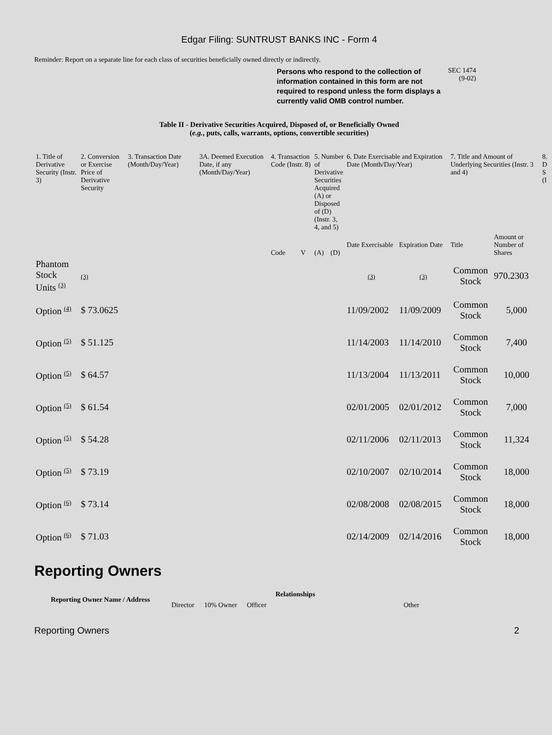Edgar Filing: SUNTRUST BANKS INC - Form 4
Reminder: Report on a separate line for each class of securities beneficially owned directly or indirectly.
Persons who respond to the collection of information contained in this form are not required to respond unless the form displays a currently valid OMB control number.
SEC 1474
(9-02)
Table II - Derivative Securities Acquired, Disposed of, or Beneficially Owned
(e.g., puts, calls, warrants, options, convertible securities)
| 1. Title of Derivative Security (Instr. 3) | 2. Conversion or Exercise Price of Derivative Security | 3. Transaction Date (Month/Day/Year) | 3A. Deemed Execution Date, if any (Month/Day/Year) | 4. Transaction Code (Instr. 8) | | 5. Number of Derivative Securities Acquired (A) or Disposed of (D) (Instr. 3, 4, and 5) | | 6. Date Exercisable and Expiration Date (Month/Day/Year) | | 7. Title and Amount of Underlying Securities (Instr. 3 and 4) | | 8. D S (I |
| | | | | Code | V | (A) | (D) | Date Exercisable | Expiration Date | Title | Amount or Number of Shares | |
| Phantom Stock Units <sup>(3)</sup> | (3) | | | | | | | (3) | (3) | Common Stock | 970.2303 | |
| Option <sup>(4)</sup> | $ 73.0625 | | | | | | | 11/09/2002 | 11/09/2009 | Common Stock | 5,000 | |
| Option <sup>(5)</sup> | $ 51.125 | | | | | | | 11/14/2003 | 11/14/2010 | Common Stock | 7,400 | |
| Option <sup>(5)</sup> | $ 64.57 | | | | | | | 11/13/2004 | 11/13/2011 | Common Stock | 10,000 | |
| Option <sup>(5)</sup> | $ 61.54 | | | | | | | 02/01/2005 | 02/01/2012 | Common Stock | 7,000 | |
| Option <sup>(5)</sup> | $ 54.28 | | | | | | | 02/11/2006 | 02/11/2013 | Common Stock | 11,324 | |
| Option <sup>(5)</sup> | $ 73.19 | | | | | | | 02/10/2007 | 02/10/2014 | Common Stock | 18,000 | |
| Option <sup>(6)</sup> | $ 73.14 | | | | | | | 02/08/2008 | 02/08/2015 | Common Stock | 18,000 | |
| Option <sup>(6)</sup> | $ 71.03 | | | | | | | 02/14/2009 | 02/14/2016 | Common Stock | 18,000 | |
Reporting Owners
| Reporting Owner Name / Address | Relationships | | | |
| --- | --- | --- | --- | --- |
| | Director | 10% Owner | Officer | Other |
Reporting Owners 2